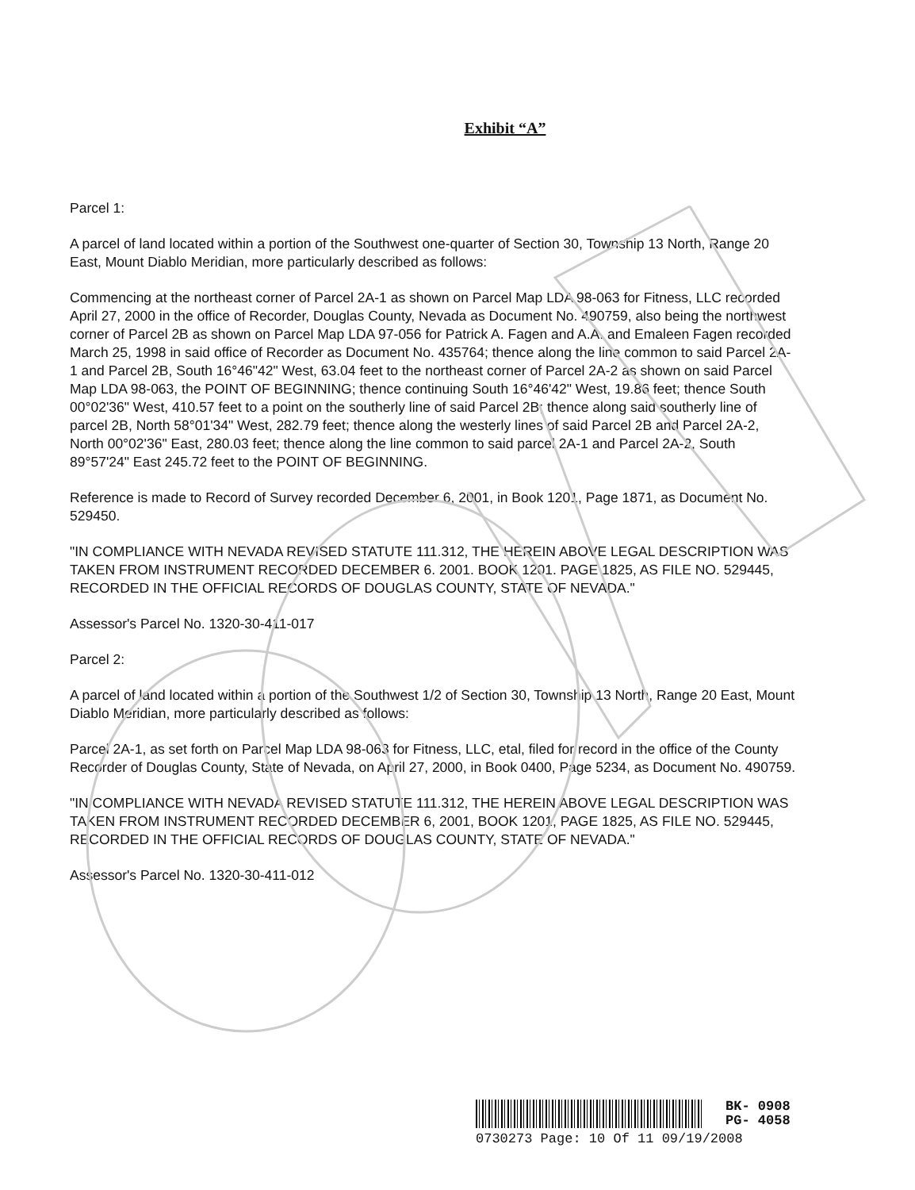Exhibit “A”
Parcel 1:
A parcel of land located within a portion of the Southwest one-quarter of Section 30, Township 13 North, Range 20 East, Mount Diablo Meridian, more particularly described as follows:
Commencing at the northeast corner of Parcel 2A-1 as shown on Parcel Map LDA 98-063 for Fitness, LLC recorded April 27, 2000 in the office of Recorder, Douglas County, Nevada as Document No. 490759, also being the northwest corner of Parcel 2B as shown on Parcel Map LDA 97-056 for Patrick A. Fagen and A.A. and Emaleen Fagen recorded March 25, 1998 in said office of Recorder as Document No. 435764; thence along the line common to said Parcel 2A-1 and Parcel 2B, South 16°46"42" West, 63.04 feet to the northeast corner of Parcel 2A-2 as shown on said Parcel Map LDA 98-063, the POINT OF BEGINNING; thence continuing South 16°46'42" West, 19.86 feet; thence South 00°02'36" West, 410.57 feet to a point on the southerly line of said Parcel 2B; thence along said southerly line of parcel 2B, North 58°01'34" West, 282.79 feet; thence along the westerly lines of said Parcel 2B and Parcel 2A-2, North 00°02'36" East, 280.03 feet; thence along the line common to said parcel 2A-1 and Parcel 2A-2, South 89°57'24" East 245.72 feet to the POINT OF BEGINNING.
Reference is made to Record of Survey recorded December 6, 2001, in Book 1201, Page 1871, as Document No. 529450.
"IN COMPLIANCE WITH NEVADA REVISED STATUTE 111.312, THE HEREIN ABOVE LEGAL DESCRIPTION WAS TAKEN FROM INSTRUMENT RECORDED DECEMBER 6. 2001. BOOK 1201. PAGE 1825, AS FILE NO. 529445, RECORDED IN THE OFFICIAL RECORDS OF DOUGLAS COUNTY, STATE OF NEVADA."
Assessor's Parcel No. 1320-30-411-017
Parcel 2:
A parcel of land located within a portion of the Southwest 1/2 of Section 30, Township 13 North, Range 20 East, Mount Diablo Meridian, more particularly described as follows:
Parcel 2A-1, as set forth on Parcel Map LDA 98-063 for Fitness, LLC, etal, filed for record in the office of the County Recorder of Douglas County, State of Nevada, on April 27, 2000, in Book 0400, Page 5234, as Document No. 490759.
"IN COMPLIANCE WITH NEVADA REVISED STATUTE 111.312, THE HEREIN ABOVE LEGAL DESCRIPTION WAS TAKEN FROM INSTRUMENT RECORDED DECEMBER 6, 2001, BOOK 1201, PAGE 1825, AS FILE NO. 529445, RECORDED IN THE OFFICIAL RECORDS OF DOUGLAS COUNTY, STATE OF NEVADA."
Assessor's Parcel No. 1320-30-411-012
BK- 0908
PG- 4058
0730273 Page: 10 Of 11 09/19/2008